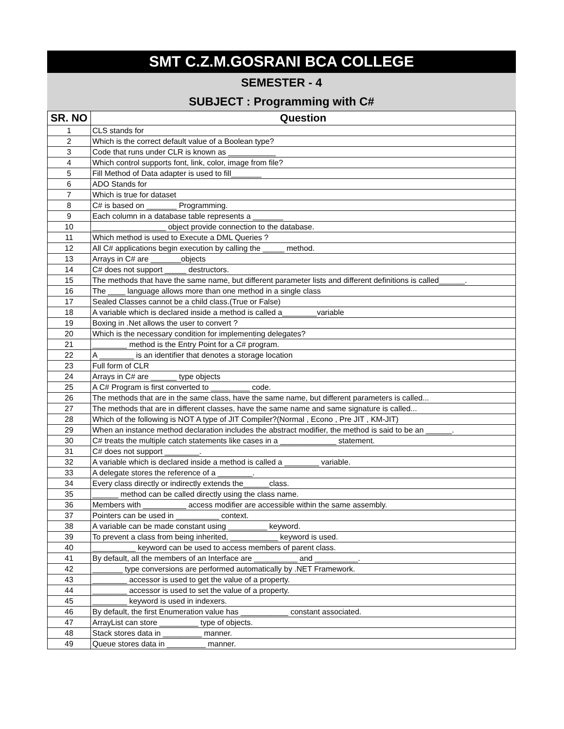SMT C.Z.M.GOSRANI BCA COLLEGE
SEMESTER - 4
SUBJECT : Programming with C#
| SR. NO | Question |
| --- | --- |
| 1 | CLS stands for |
| 2 | Which is the correct default value of a Boolean type? |
| 3 | Code that runs under CLR is known as ___________ |
| 4 | Which control supports font, link, color, image from file? |
| 5 | Fill Method of Data adapter is used to fill_______ |
| 6 | ADO Stands for |
| 7 | Which is true for dataset |
| 8 | C# is based on _______ Programming. |
| 9 | Each column in a database table represents a _______ |
| 10 | _________________ object provide connection to the database. |
| 11 | Which method is used to Execute a DML Queries ? |
| 12 | All C# applications begin execution by calling the _____ method. |
| 13 | Arrays in C# are _______objects |
| 14 | C# does not support _____ destructors. |
| 15 | The methods that have the same name, but different parameter lists and different definitions is called______. |
| 16 | The ____ language allows more than one method in a single class |
| 17 | Sealed Classes cannot be a child class.(True or False) |
| 18 | A variable which is declared inside a method is called a________variable |
| 19 | Boxing in .Net allows the user to convert ? |
| 20 | Which is the necessary condition for implementing delegates? |
| 21 | ________ method is the Entry Point for a C# program. |
| 22 | A ________ is an identifier that denotes a storage location |
| 23 | Full form of CLR |
| 24 | Arrays in C# are ______ type objects |
| 25 | A C# Program is first converted to _________ code. |
| 26 | The methods that are in the same class, have the same name, but different parameters is called... |
| 27 | The methods that are in different classes, have the same name and same signature is called... |
| 28 | Which of the following is NOT A type of JIT Compiler?(Normal , Econo , Pre JIT , KM-JIT) |
| 29 | When an instance method declaration includes the abstract modifier, the method is said to be an ______. |
| 30 | C# treats the multiple catch statements like cases in a _____________ statement. |
| 31 | C# does not support ________. |
| 32 | A variable which is declared inside a method is called a ________ variable. |
| 33 | A delegate stores the reference of a ________. |
| 34 | Every class directly or indirectly extends the______class. |
| 35 | ______ method can be called directly using the class name. |
| 36 | Members with __________ access modifier are accessible within the same assembly. |
| 37 | Pointers can be used in __________ context. |
| 38 | A variable can be made constant using _________ keyword. |
| 39 | To prevent a class from being inherited, ___________ keyword is used. |
| 40 | __________ keyword can be used to access members of parent class. |
| 41 | By default, all the members of an Interface are __________ and __________. |
| 42 | _______ type conversions are performed automatically by .NET Framework. |
| 43 | ________ accessor is used to get the value of a property. |
| 44 | ________ accessor is used to set the value of a property. |
| 45 | ________ keyword is used in indexers. |
| 46 | By default, the first Enumeration value has ___________ constant associated. |
| 47 | ArrayList can store _________ type of objects. |
| 48 | Stack stores data in _________ manner. |
| 49 | Queue stores data in _________ manner. |